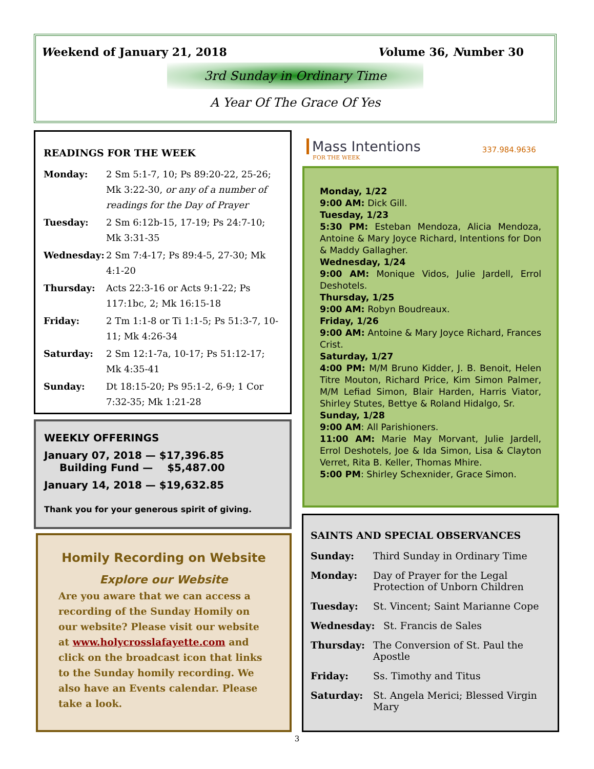Weekend of January 21, 2018 Volume 36, Number 30
3rd Sunday in Ordinary Time
A Year Of The Grace Of Yes
READINGS FOR THE WEEK
Monday: 2 Sm 5:1-7, 10; Ps 89:20-22, 25-26; Mk 3:22-30, or any of a number of readings for the Day of Prayer
Tuesday: 2 Sm 6:12b-15, 17-19; Ps 24:7-10; Mk 3:31-35
Wednesday: 2 Sm 7:4-17; Ps 89:4-5, 27-30; Mk 4:1-20
Thursday: Acts 22:3-16 or Acts 9:1-22; Ps 117:1bc, 2; Mk 16:15-18
Friday: 2 Tm 1:1-8 or Ti 1:1-5; Ps 51:3-7, 10-11; Mk 4:26-34
Saturday: 2 Sm 12:1-7a, 10-17; Ps 51:12-17; Mk 4:35-41
Sunday: Dt 18:15-20; Ps 95:1-2, 6-9; 1 Cor 7:32-35; Mk 1:21-28
WEEKLY OFFERINGS
January 07, 2018 — $17,396.85
Building Fund — $5,487.00
January 14, 2018 — $19,632.85
Thank you for your generous spirit of giving.
Homily Recording on Website
Explore our Website
Are you aware that we can access a recording of the Sunday Homily on our website? Please visit our website at www.holycrosslafayette.com and click on the broadcast icon that links to the Sunday homily recording. We also have an Events calendar. Please take a look.
Mass Intentions
FOR THE WEEK
337.984.9636
Monday, 1/22
9:00 AM: Dick Gill.
Tuesday, 1/23
5:30 PM: Esteban Mendoza, Alicia Mendoza, Antoine & Mary Joyce Richard, Intentions for Don & Maddy Gallagher.
Wednesday, 1/24
9:00 AM: Monique Vidos, Julie Jardell, Errol Deshotels.
Thursday, 1/25
9:00 AM: Robyn Boudreaux.
Friday, 1/26
9:00 AM: Antoine & Mary Joyce Richard, Frances Crist.
Saturday, 1/27
4:00 PM: M/M Bruno Kidder, J. B. Benoit, Helen Titre Mouton, Richard Price, Kim Simon Palmer, M/M Lefiad Simon, Blair Harden, Harris Viator, Shirley Stutes, Bettye & Roland Hidalgo, Sr.
Sunday, 1/28
9:00 AM: All Parishioners.
11:00 AM: Marie May Morvant, Julie Jardell, Errol Deshotels, Joe & Ida Simon, Lisa & Clayton Verret, Rita B. Keller, Thomas Mhire.
5:00 PM: Shirley Schexnider, Grace Simon.
SAINTS AND SPECIAL OBSERVANCES
Sunday: Third Sunday in Ordinary Time
Monday: Day of Prayer for the Legal Protection of Unborn Children
Tuesday: St. Vincent; Saint Marianne Cope
Wednesday: St. Francis de Sales
Thursday: The Conversion of St. Paul the Apostle
Friday: Ss. Timothy and Titus
Saturday: St. Angela Merici; Blessed Virgin Mary
3